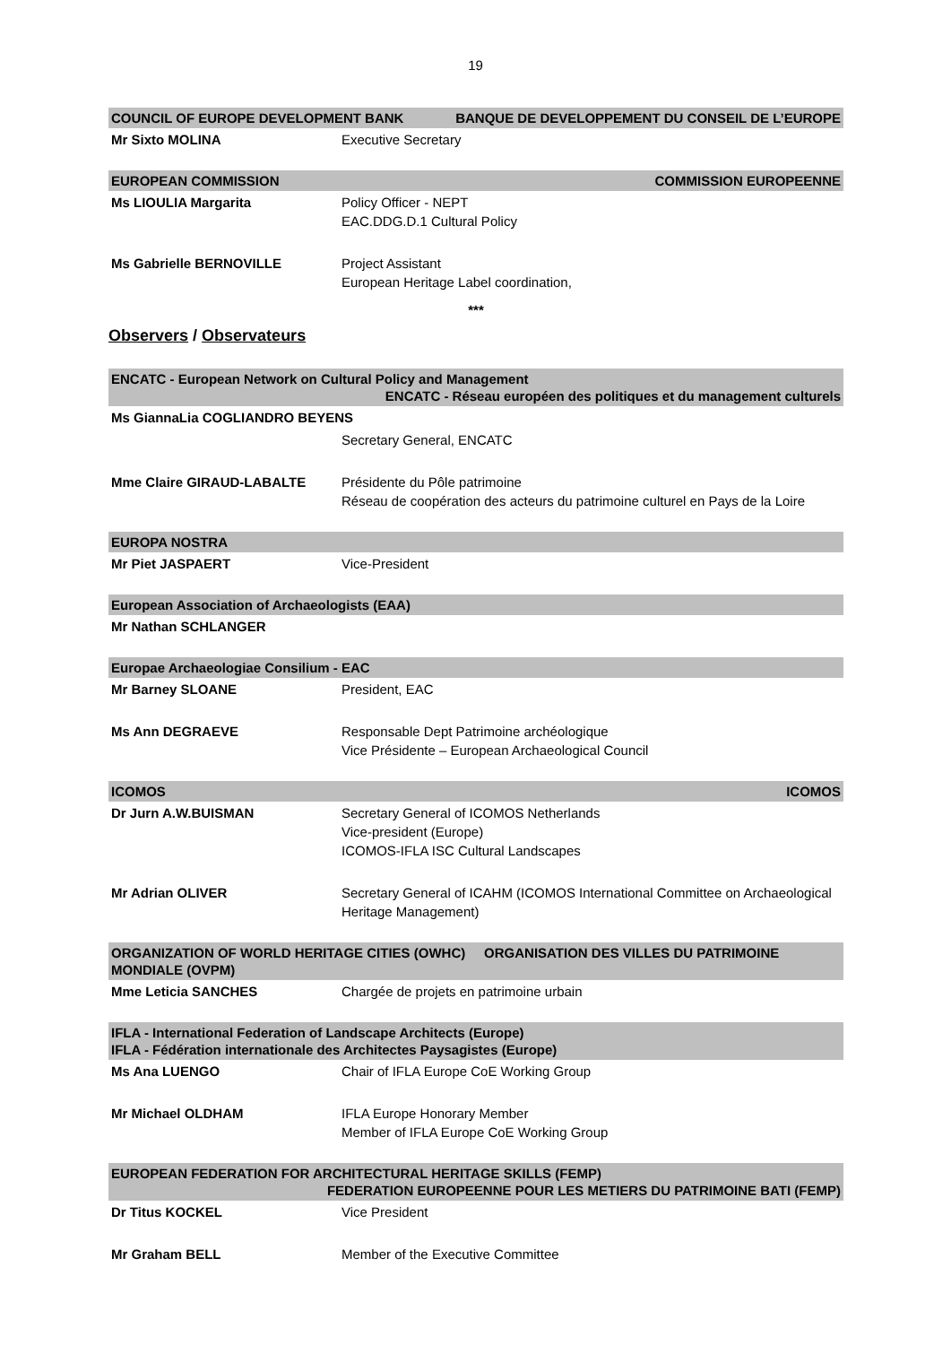19
COUNCIL OF EUROPE DEVELOPMENT BANK BANQUE DE DEVELOPPEMENT DU CONSEIL DE L’EUROPE
Mr Sixto MOLINA Executive Secretary
EUROPEAN COMMISSION COMMISSION EUROPEENNE
Ms LIOULIA Margarita Policy Officer - NEPT
EAC.DDG.D.1 Cultural Policy
Ms Gabrielle BERNOVILLE Project Assistant
European Heritage Label coordination,
***
Observers / Observateurs
ENCATC - European Network on Cultural Policy and Management
ENCATC - Réseau européen des politiques et du management culturels
Ms GiannaLia COGLIANDRO BEYENS
Secretary General, ENCATC
Mme Claire GIRAUD-LABALTE Présidente du Pôle patrimoine
Réseau de coopération des acteurs du patrimoine culturel en Pays de la Loire
EUROPA NOSTRA
Mr Piet JASPAERT Vice-President
European Association of Archaeologists (EAA)
Mr Nathan SCHLANGER
Europae Archaeologiae Consilium - EAC
Mr Barney SLOANE President, EAC
Ms Ann DEGRAEVE Responsable Dept Patrimoine archéologique
Vice Présidente – European Archaeological Council
ICOMOS ICOMOS
Dr Jurn A.W.BUISMAN Secretary General of ICOMOS Netherlands
Vice-president (Europe)
ICOMOS-IFLA ISC Cultural Landscapes
Mr Adrian OLIVER Secretary General of ICAHM (ICOMOS International Committee on Archaeological Heritage Management)
ORGANIZATION OF WORLD HERITAGE CITIES (OWHC) ORGANISATION DES VILLES DU PATRIMOINE MONDIALE (OVPM)
Mme Leticia SANCHES Chargée de projets en patrimoine urbain
IFLA - International Federation of Landscape Architects (Europe)
IFLA - Fédération internationale des Architectes Paysagistes (Europe)
Ms Ana LUENGO Chair of IFLA Europe CoE Working Group
Mr Michael OLDHAM IFLA Europe Honorary Member
Member of IFLA Europe CoE Working Group
EUROPEAN FEDERATION FOR ARCHITECTURAL HERITAGE SKILLS (FEMP)
FEDERATION EUROPEENNE POUR LES METIERS DU PATRIMOINE BATI (FEMP)
Dr Titus KOCKEL Vice President
Mr Graham BELL Member of the Executive Committee